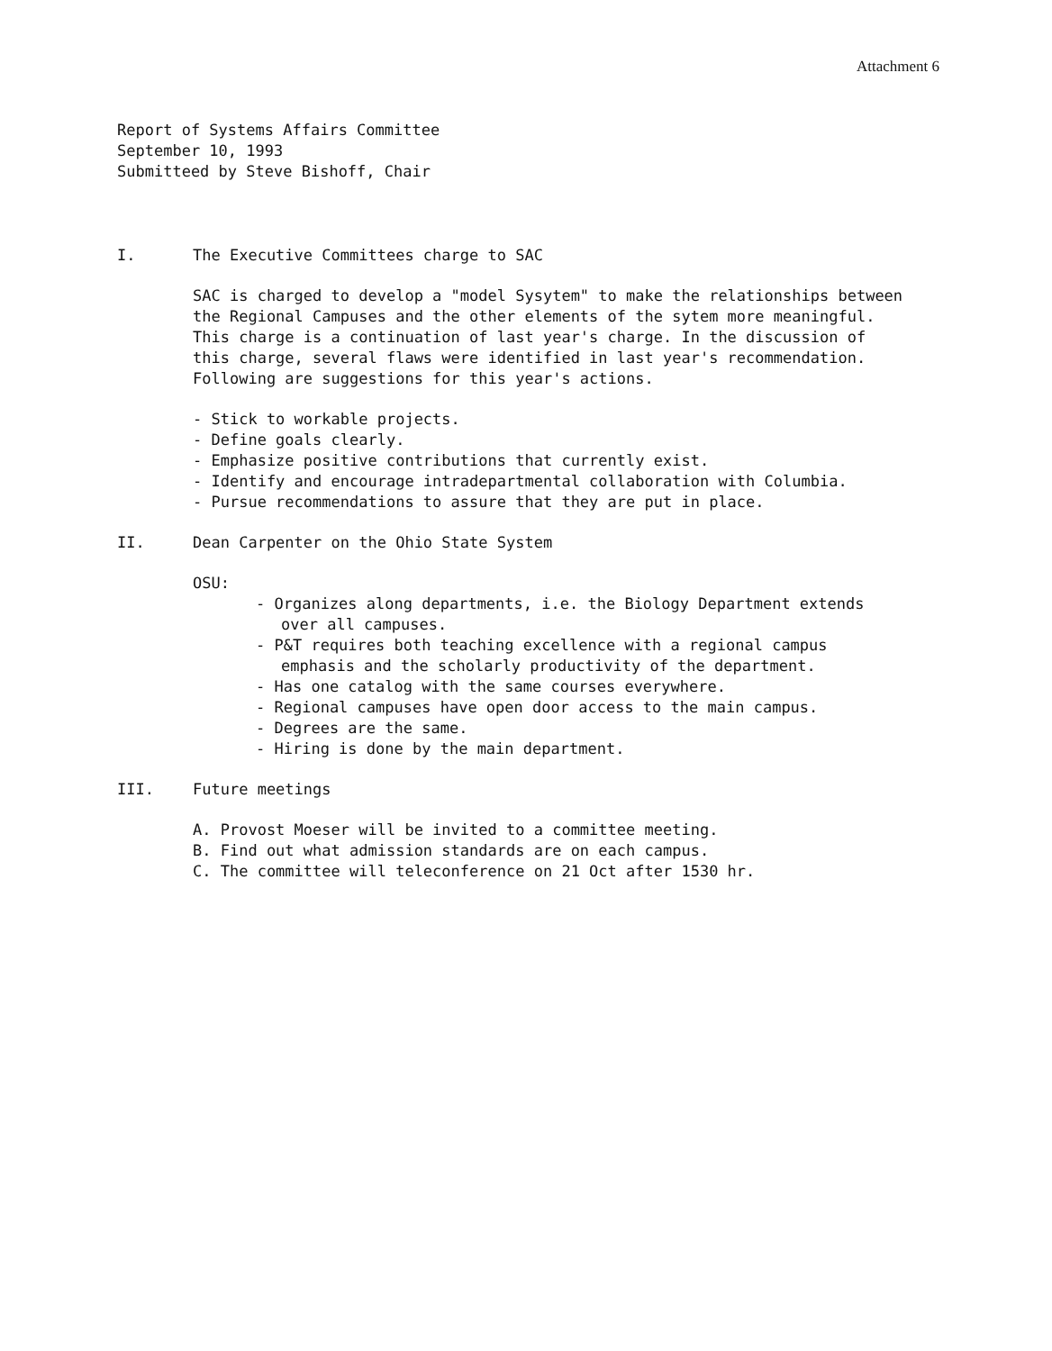Attachment 6
Report of Systems Affairs Committee
September 10, 1993
Submitteed by Steve Bishoff, Chair
I. The Executive Committees charge to SAC
SAC is charged to develop a "model Sysytem" to make the relationships between the Regional Campuses and the other elements of the sytem more meaningful. This charge is a continuation of last year's charge. In the discussion of this charge, several flaws were identified in last year's recommendation. Following are suggestions for this year's actions.
- Stick to workable projects.
- Define goals clearly.
- Emphasize positive contributions that currently exist.
- Identify and encourage intradepartmental collaboration with Columbia.
- Pursue recommendations to assure that they are put in place.
II. Dean Carpenter on the Ohio State System
OSU:
- Organizes along departments, i.e. the Biology Department extends over all campuses.
- P&T requires both teaching excellence with a regional campus emphasis and the scholarly productivity of the department.
- Has one catalog with the same courses everywhere.
- Regional campuses have open door access to the main campus.
- Degrees are the same.
- Hiring is done by the main department.
III. Future meetings
A. Provost Moeser will be invited to a committee meeting.
B. Find out what admission standards are on each campus.
C. The committee will teleconference on 21 Oct after 1530 hr.